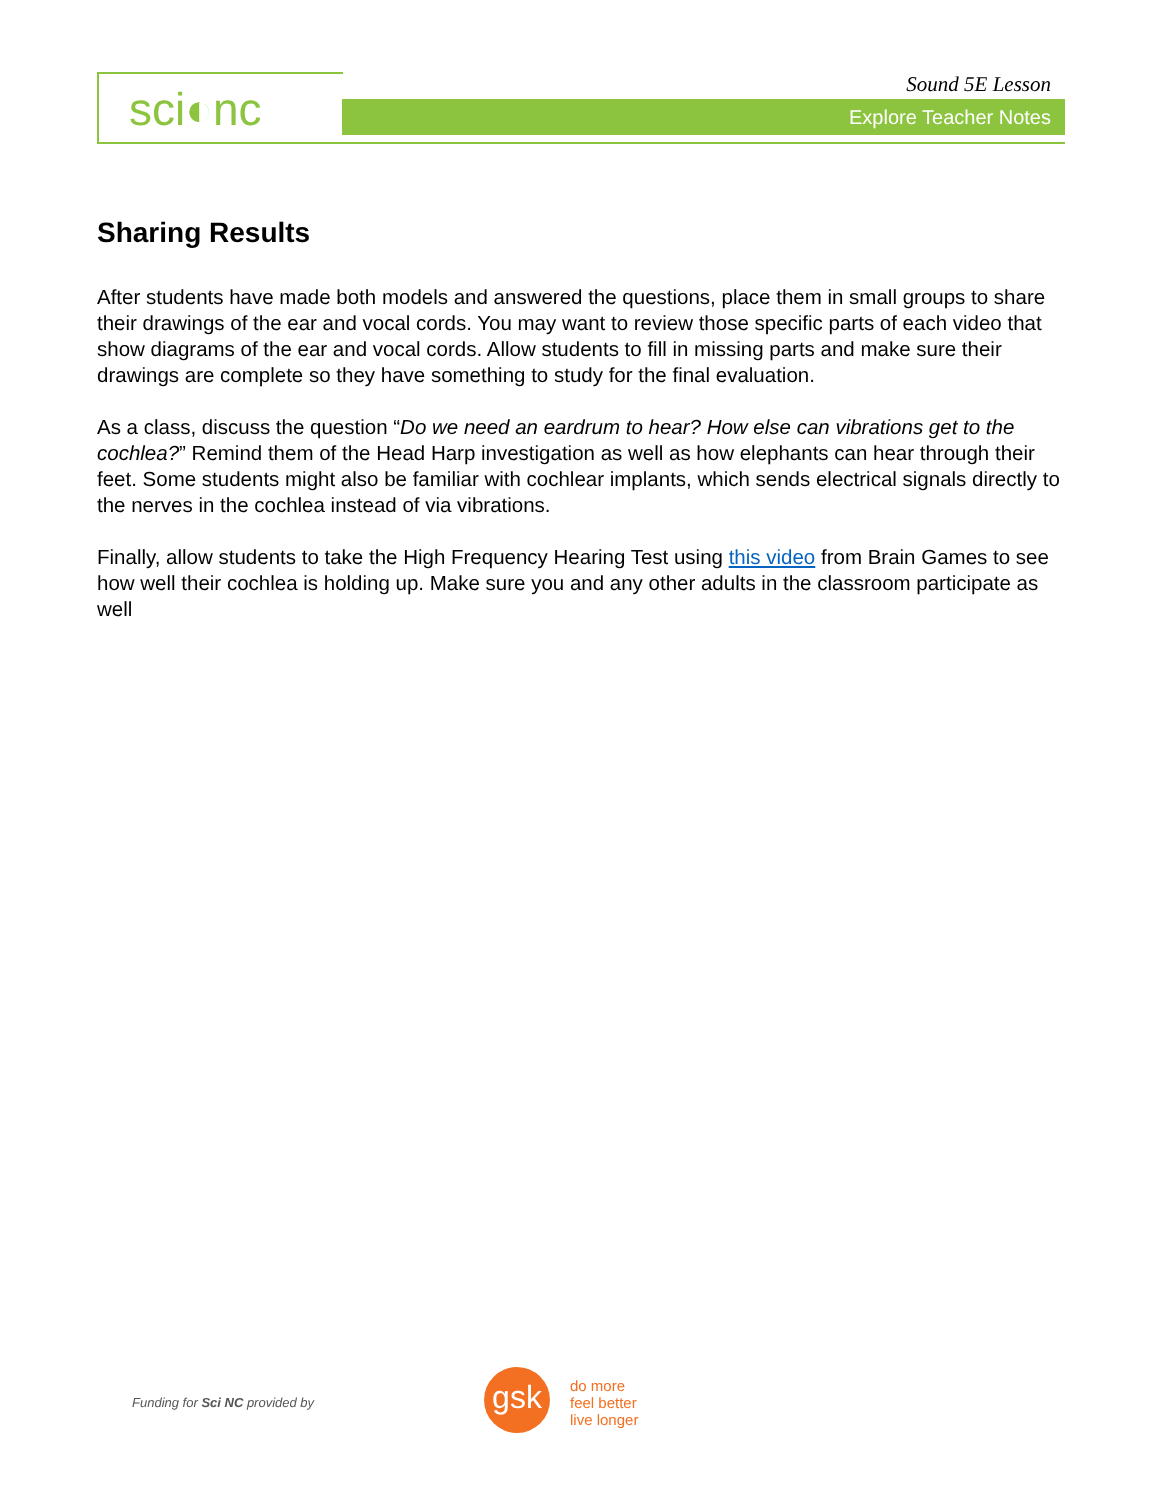sci◐nc Sound 5E Lesson
Explore Teacher Notes
Sharing Results
After students have made both models and answered the questions, place them in small groups to share their drawings of the ear and vocal cords. You may want to review those specific parts of each video that show diagrams of the ear and vocal cords. Allow students to fill in missing parts and make sure their drawings are complete so they have something to study for the final evaluation.
As a class, discuss the question “Do we need an eardrum to hear? How else can vibrations get to the cochlea?” Remind them of the Head Harp investigation as well as how elephants can hear through their feet. Some students might also be familiar with cochlear implants, which sends electrical signals directly to the nerves in the cochlea instead of via vibrations.
Finally, allow students to take the High Frequency Hearing Test using this video from Brain Games to see how well their cochlea is holding up. Make sure you and any other adults in the classroom participate as well
Funding for Sci NC provided by gsk
do more
feel better
live longer